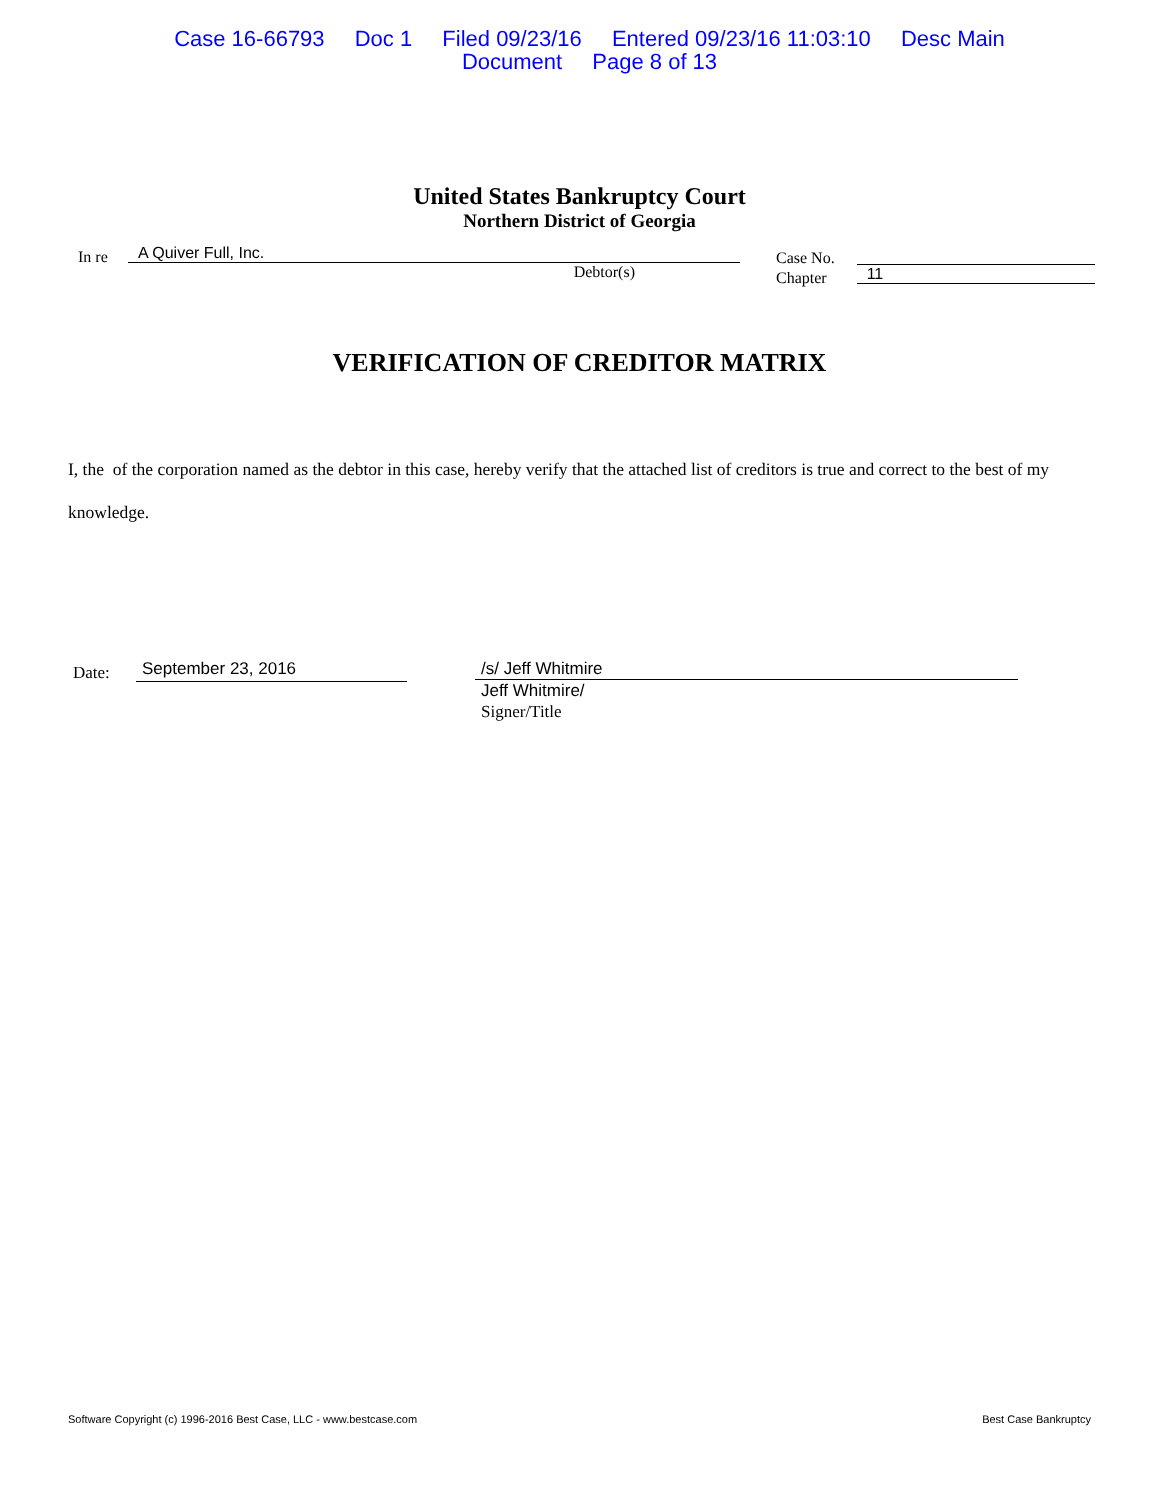Case 16-66793 Doc 1 Filed 09/23/16 Entered 09/23/16 11:03:10 Desc Main
Document Page 8 of 13
United States Bankruptcy Court
Northern District of Georgia
In re
A Quiver Full, Inc.
Debtor(s)
Case No.
Chapter
11
VERIFICATION OF CREDITOR MATRIX
I, the of the corporation named as the debtor in this case, hereby verify that the attached list of creditors is true and correct to the best of my knowledge.
Date:
September 23, 2016
/s/ Jeff Whitmire
Jeff Whitmire/
Signer/Title
Software Copyright (c) 1996-2016 Best Case, LLC - www.bestcase.com Best Case Bankruptcy